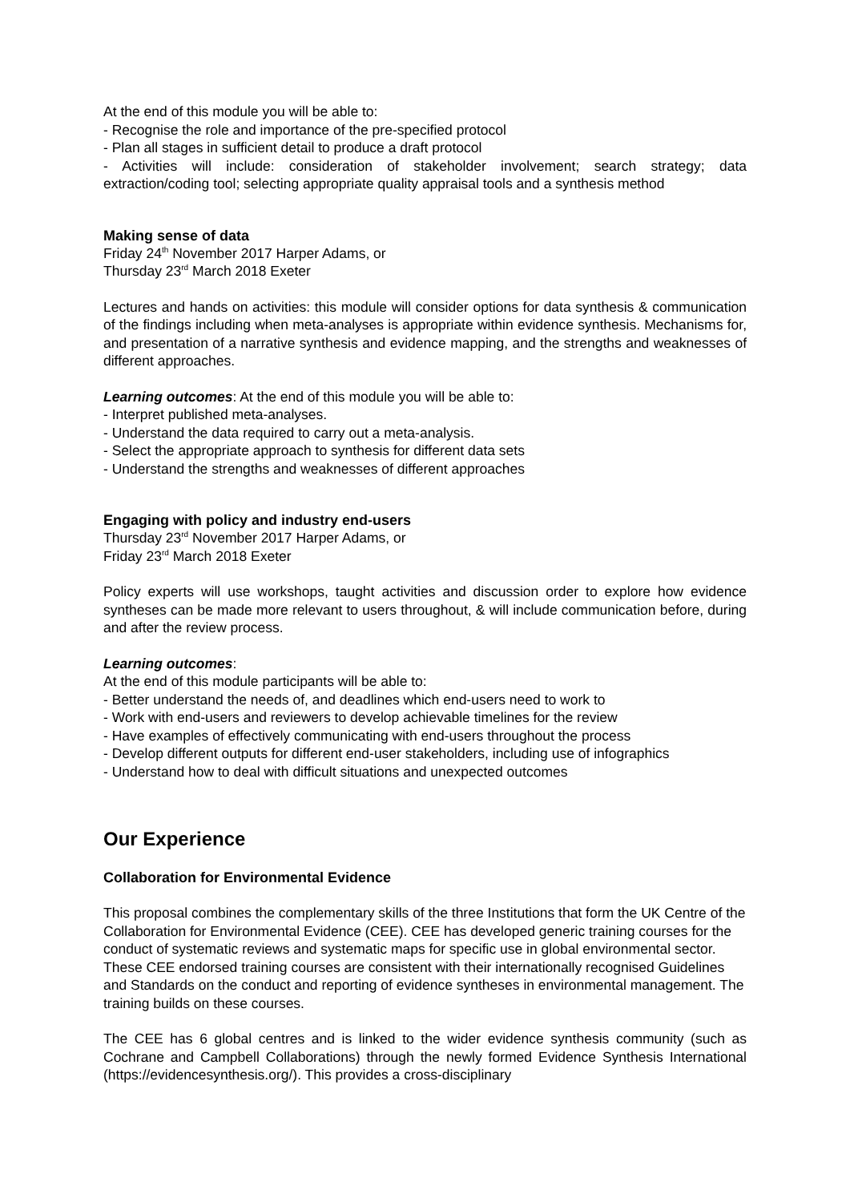At the end of this module you will be able to:
- Recognise the role and importance of the pre-specified protocol
- Plan all stages in sufficient detail to produce a draft protocol
- Activities will include: consideration of stakeholder involvement; search strategy; data extraction/coding tool; selecting appropriate quality appraisal tools and a synthesis method
Making sense of data
Friday 24<sup>th</sup> November 2017 Harper Adams, or
Thursday 23<sup>rd</sup> March 2018 Exeter
Lectures and hands on activities: this module will consider options for data synthesis & communication of the findings including when meta-analyses is appropriate within evidence synthesis. Mechanisms for, and presentation of a narrative synthesis and evidence mapping, and the strengths and weaknesses of different approaches.
Learning outcomes: At the end of this module you will be able to:
- Interpret published meta-analyses.
- Understand the data required to carry out a meta-analysis.
- Select the appropriate approach to synthesis for different data sets
- Understand the strengths and weaknesses of different approaches
Engaging with policy and industry end-users
Thursday 23<sup>rd</sup> November 2017 Harper Adams, or
Friday 23<sup>rd</sup> March 2018 Exeter
Policy experts will use workshops, taught activities and discussion order to explore how evidence syntheses can be made more relevant to users throughout, & will include communication before, during and after the review process.
Learning outcomes:
At the end of this module participants will be able to:
- Better understand the needs of, and deadlines which end-users need to work to
- Work with end-users and reviewers to develop achievable timelines for the review
- Have examples of effectively communicating with end-users throughout the process
- Develop different outputs for different end-user stakeholders, including use of infographics
- Understand how to deal with difficult situations and unexpected outcomes
Our Experience
Collaboration for Environmental Evidence
This proposal combines the complementary skills of the three Institutions that form the UK Centre of the Collaboration for Environmental Evidence (CEE). CEE has developed generic training courses for the conduct of systematic reviews and systematic maps for specific use in global environmental sector. These CEE endorsed training courses are consistent with their internationally recognised Guidelines and Standards on the conduct and reporting of evidence syntheses in environmental management. The training builds on these courses.
The CEE has 6 global centres and is linked to the wider evidence synthesis community (such as Cochrane and Campbell Collaborations) through the newly formed Evidence Synthesis International (https://evidencesynthesis.org/). This provides a cross-disciplinary